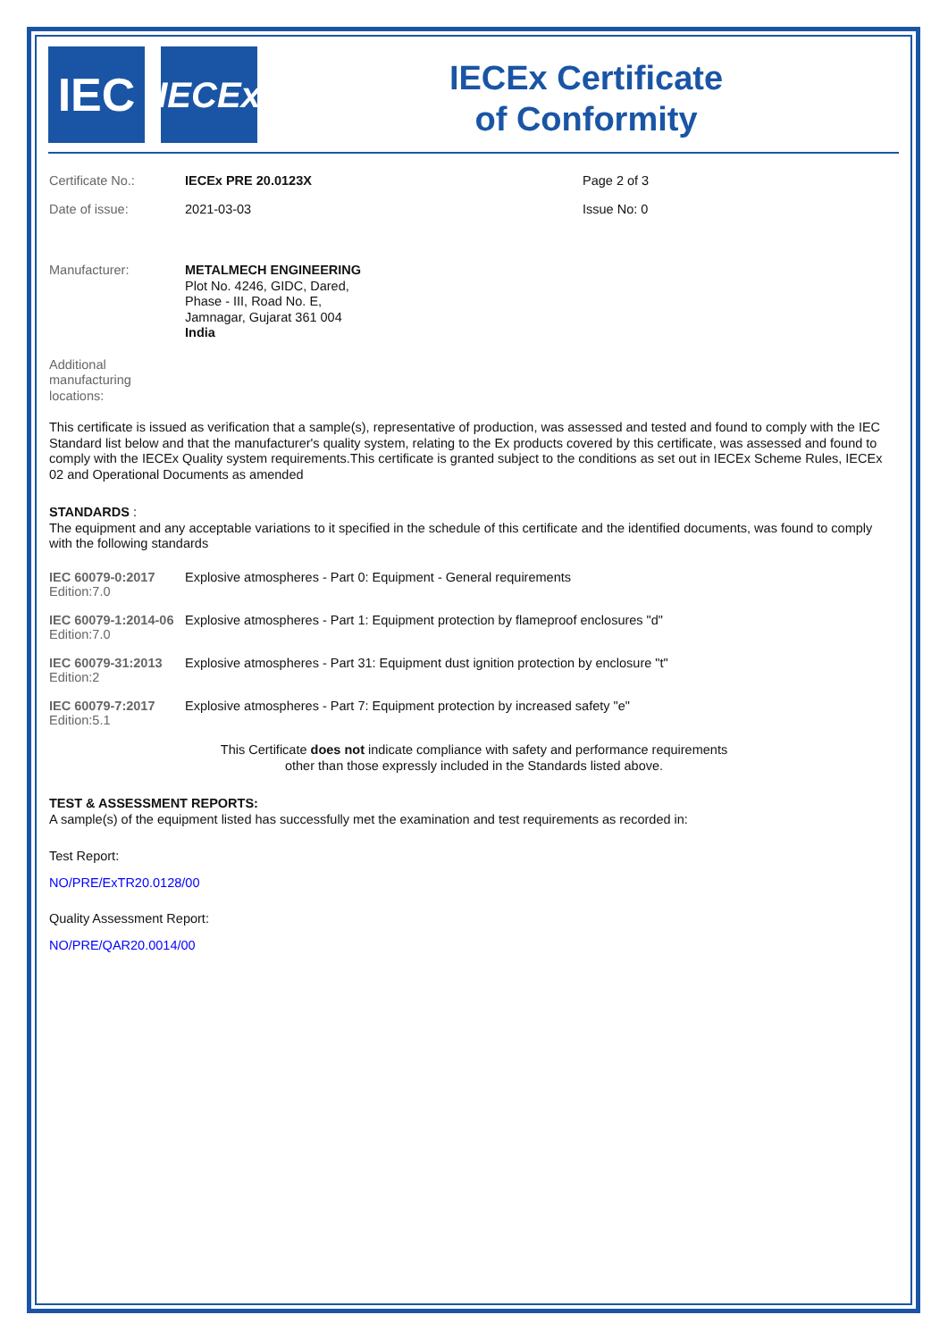IEC
IECEx
IECEx Certificate
of Conformity
Certificate No.: IECEx PRE 20.0123X Page 2 of 3
Date of issue: 2021-03-03 Issue No: 0
Manufacturer:
METALMECH ENGINEERING
Plot No. 4246, GIDC, Dared,
Phase - III, Road No. E,
Jamnagar, Gujarat 361 004
India
Additional
manufacturing
locations:
This certificate is issued as verification that a sample(s), representative of production, was assessed and tested and found to comply with the IEC Standard list below and that the manufacturer's quality system, relating to the Ex products covered by this certificate, was assessed and found to comply with the IECEx Quality system requirements.This certificate is granted subject to the conditions as set out in IECEx Scheme Rules, IECEx 02 and Operational Documents as amended
STANDARDS :
The equipment and any acceptable variations to it specified in the schedule of this certificate and the identified documents, was found to comply with the following standards
| IEC 60079-0:2017 Edition:7.0 | Explosive atmospheres - Part 0: Equipment - General requirements |
| IEC 60079-1:2014-06 Edition:7.0 | Explosive atmospheres - Part 1: Equipment protection by flameproof enclosures "d" |
| IEC 60079-31:2013 Edition:2 | Explosive atmospheres - Part 31: Equipment dust ignition protection by enclosure "t" |
| IEC 60079-7:2017 Edition:5.1 | Explosive atmospheres - Part 7: Equipment protection by increased safety "e" |
This Certificate does not indicate compliance with safety and performance requirements
other than those expressly included in the Standards listed above.
TEST & ASSESSMENT REPORTS:
A sample(s) of the equipment listed has successfully met the examination and test requirements as recorded in:
Test Report:
NO/PRE/ExTR20.0128/00
Quality Assessment Report:
NO/PRE/QAR20.0014/00